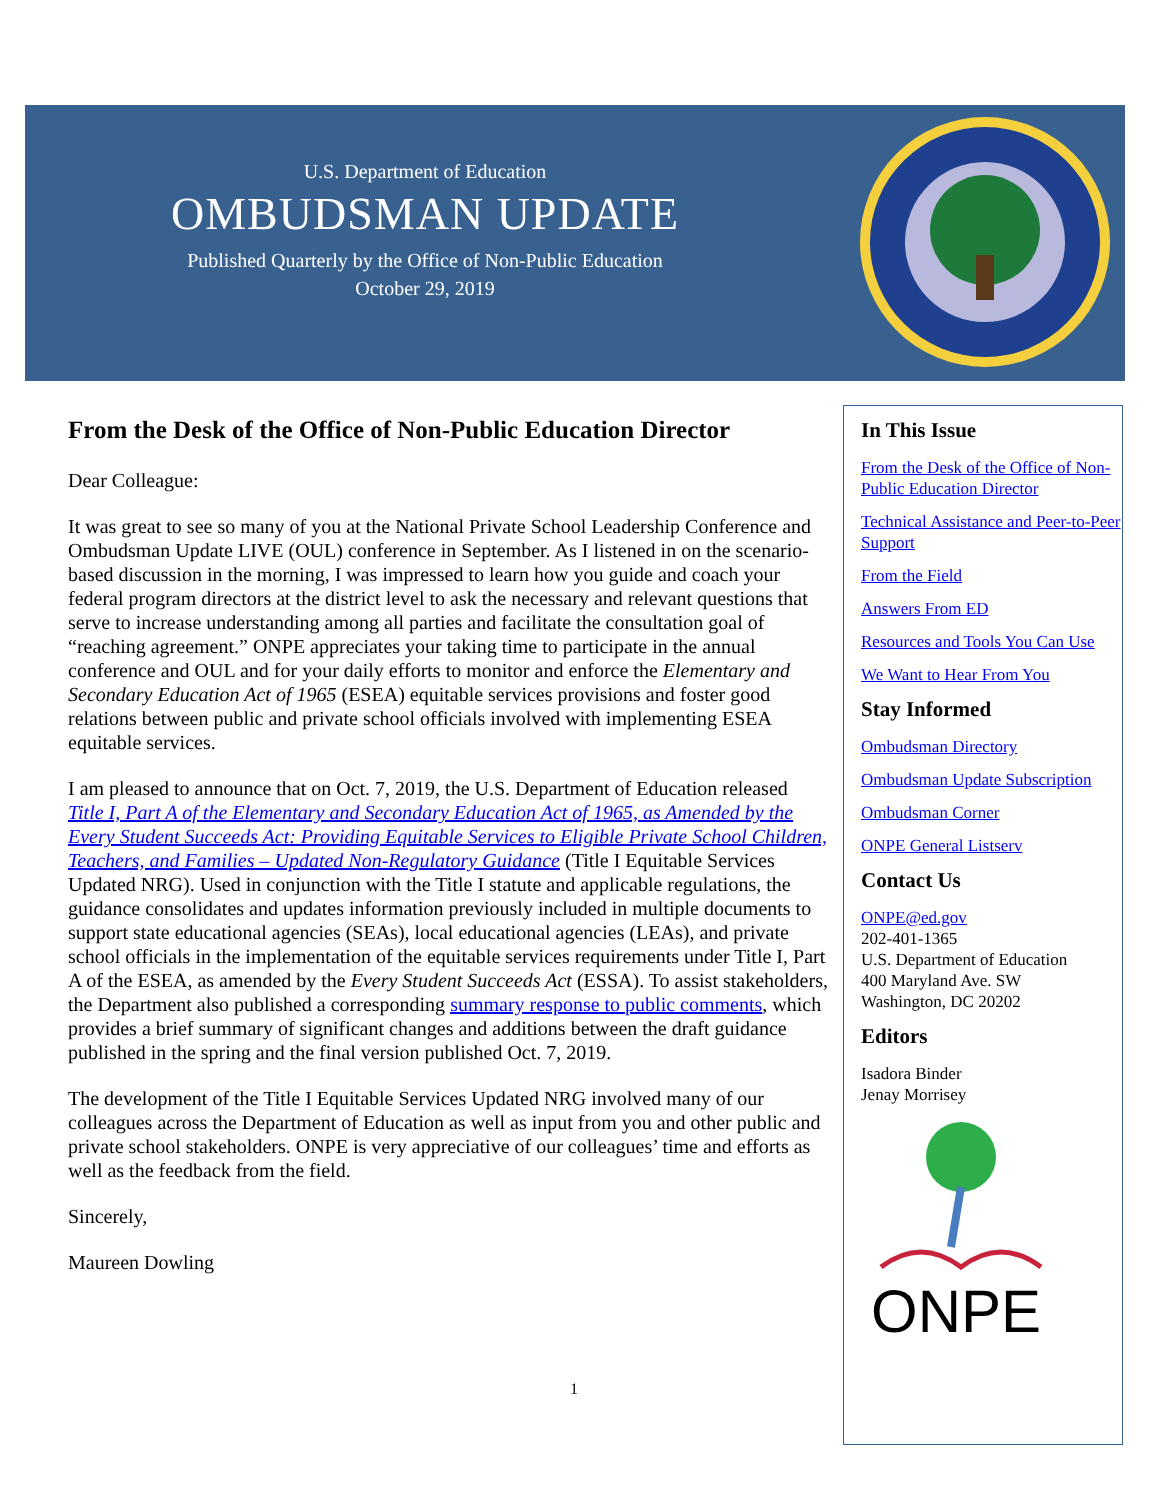U.S. Department of Education
OMBUDSMAN UPDATE
Published Quarterly by the Office of Non-Public Education
October 29, 2019
From the Desk of the Office of Non-Public Education Director
Dear Colleague:
It was great to see so many of you at the National Private School Leadership Conference and Ombudsman Update LIVE (OUL) conference in September. As I listened in on the scenario-based discussion in the morning, I was impressed to learn how you guide and coach your federal program directors at the district level to ask the necessary and relevant questions that serve to increase understanding among all parties and facilitate the consultation goal of “reaching agreement.” ONPE appreciates your taking time to participate in the annual conference and OUL and for your daily efforts to monitor and enforce the Elementary and Secondary Education Act of 1965 (ESEA) equitable services provisions and foster good relations between public and private school officials involved with implementing ESEA equitable services.
I am pleased to announce that on Oct. 7, 2019, the U.S. Department of Education released Title I, Part A of the Elementary and Secondary Education Act of 1965, as Amended by the Every Student Succeeds Act: Providing Equitable Services to Eligible Private School Children, Teachers, and Families – Updated Non-Regulatory Guidance (Title I Equitable Services Updated NRG). Used in conjunction with the Title I statute and applicable regulations, the guidance consolidates and updates information previously included in multiple documents to support state educational agencies (SEAs), local educational agencies (LEAs), and private school officials in the implementation of the equitable services requirements under Title I, Part A of the ESEA, as amended by the Every Student Succeeds Act (ESSA). To assist stakeholders, the Department also published a corresponding summary response to public comments, which provides a brief summary of significant changes and additions between the draft guidance published in the spring and the final version published Oct. 7, 2019.
The development of the Title I Equitable Services Updated NRG involved many of our colleagues across the Department of Education as well as input from you and other public and private school stakeholders. ONPE is very appreciative of our colleagues’ time and efforts as well as the feedback from the field.
Sincerely,
Maureen Dowling
In This Issue
From the Desk of the Office of Non-Public Education Director
Technical Assistance and Peer-to-Peer Support
From the Field
Answers From ED
Resources and Tools You Can Use
We Want to Hear From You
Stay Informed
Ombudsman Directory
Ombudsman Update Subscription
Ombudsman Corner
ONPE General Listserv
Contact Us
ONPE@ed.gov
202-401-1365
U.S. Department of Education
400 Maryland Ave. SW
Washington, DC 20202
Editors
Isadora Binder
Jenay Morrisey
ONPE
1